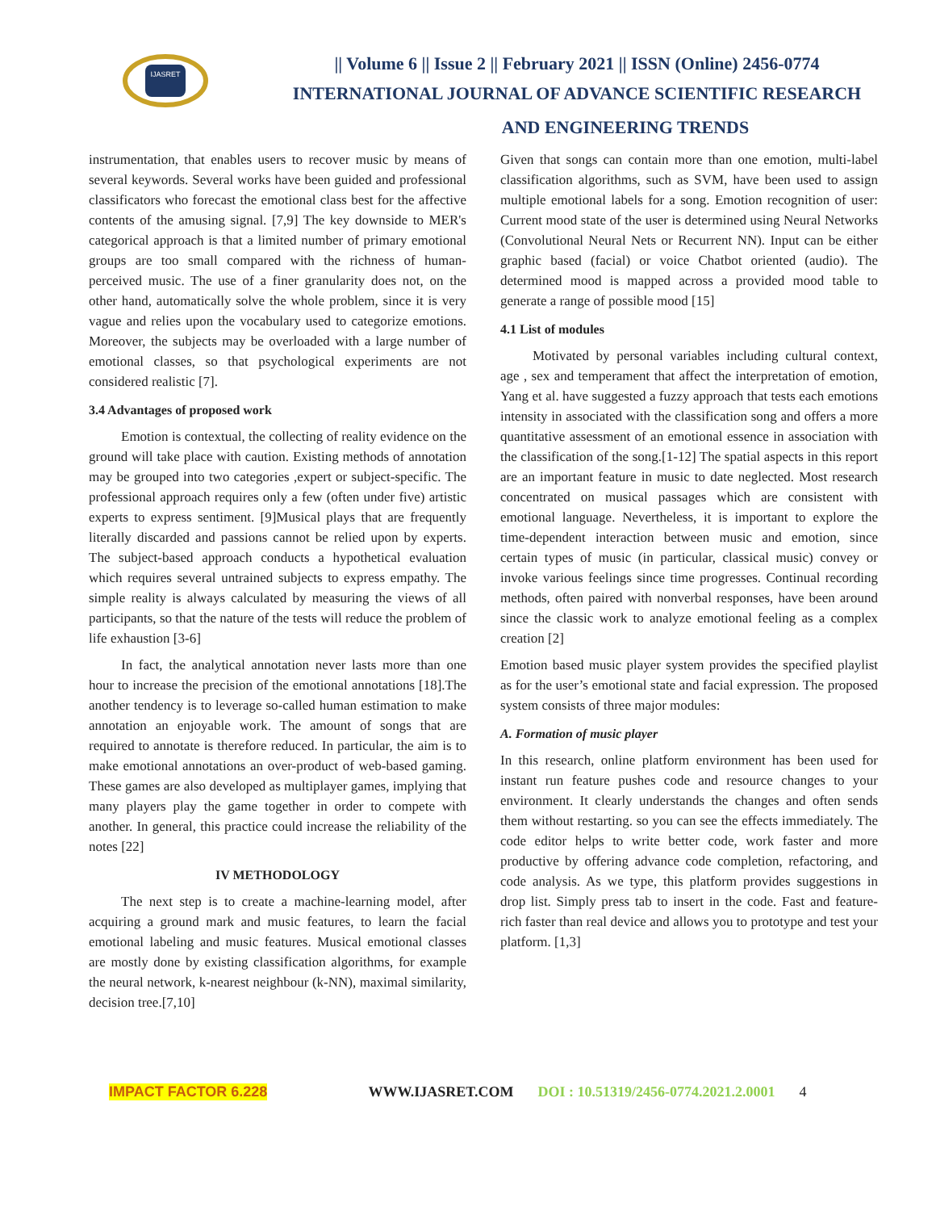IJASRET
|| Volume 6 || Issue 2 || February 2021 || ISSN (Online) 2456-0774
INTERNATIONAL JOURNAL OF ADVANCE SCIENTIFIC RESEARCH
AND ENGINEERING TRENDS
instrumentation, that enables users to recover music by means of several keywords. Several works have been guided and professional classificators who forecast the emotional class best for the affective contents of the amusing signal. [7,9] The key downside to MER's categorical approach is that a limited number of primary emotional groups are too small compared with the richness of human-perceived music. The use of a finer granularity does not, on the other hand, automatically solve the whole problem, since it is very vague and relies upon the vocabulary used to categorize emotions. Moreover, the subjects may be overloaded with a large number of emotional classes, so that psychological experiments are not considered realistic [7].
3.4 Advantages of proposed work
Emotion is contextual, the collecting of reality evidence on the ground will take place with caution. Existing methods of annotation may be grouped into two categories ,expert or subject-specific. The professional approach requires only a few (often under five) artistic experts to express sentiment. [9]Musical plays that are frequently literally discarded and passions cannot be relied upon by experts. The subject-based approach conducts a hypothetical evaluation which requires several untrained subjects to express empathy. The simple reality is always calculated by measuring the views of all participants, so that the nature of the tests will reduce the problem of life exhaustion [3-6]
In fact, the analytical annotation never lasts more than one hour to increase the precision of the emotional annotations [18].The another tendency is to leverage so-called human estimation to make annotation an enjoyable work. The amount of songs that are required to annotate is therefore reduced. In particular, the aim is to make emotional annotations an over-product of web-based gaming. These games are also developed as multiplayer games, implying that many players play the game together in order to compete with another. In general, this practice could increase the reliability of the notes [22]
IV METHODOLOGY
The next step is to create a machine-learning model, after acquiring a ground mark and music features, to learn the facial emotional labeling and music features. Musical emotional classes are mostly done by existing classification algorithms, for example the neural network, k-nearest neighbour (k-NN), maximal similarity, decision tree.[7,10]
Given that songs can contain more than one emotion, multi-label classification algorithms, such as SVM, have been used to assign multiple emotional labels for a song. Emotion recognition of user: Current mood state of the user is determined using Neural Networks (Convolutional Neural Nets or Recurrent NN). Input can be either graphic based (facial) or voice Chatbot oriented (audio). The determined mood is mapped across a provided mood table to generate a range of possible mood [15]
4.1 List of modules
Motivated by personal variables including cultural context, age , sex and temperament that affect the interpretation of emotion, Yang et al. have suggested a fuzzy approach that tests each emotions intensity in associated with the classification song and offers a more quantitative assessment of an emotional essence in association with the classification of the song.[1-12] The spatial aspects in this report are an important feature in music to date neglected. Most research concentrated on musical passages which are consistent with emotional language. Nevertheless, it is important to explore the time-dependent interaction between music and emotion, since certain types of music (in particular, classical music) convey or invoke various feelings since time progresses. Continual recording methods, often paired with nonverbal responses, have been around since the classic work to analyze emotional feeling as a complex creation [2]
Emotion based music player system provides the specified playlist as for the user’s emotional state and facial expression. The proposed system consists of three major modules:
A. Formation of music player
In this research, online platform environment has been used for instant run feature pushes code and resource changes to your environment. It clearly understands the changes and often sends them without restarting. so you can see the effects immediately. The code editor helps to write better code, work faster and more productive by offering advance code completion, refactoring, and code analysis. As we type, this platform provides suggestions in drop list. Simply press tab to insert in the code. Fast and feature- rich faster than real device and allows you to prototype and test your platform. [1,3]
IMPACT FACTOR 6.228 WWW.IJASRET.COM DOI : 10.51319/2456-0774.2021.2.0001 4